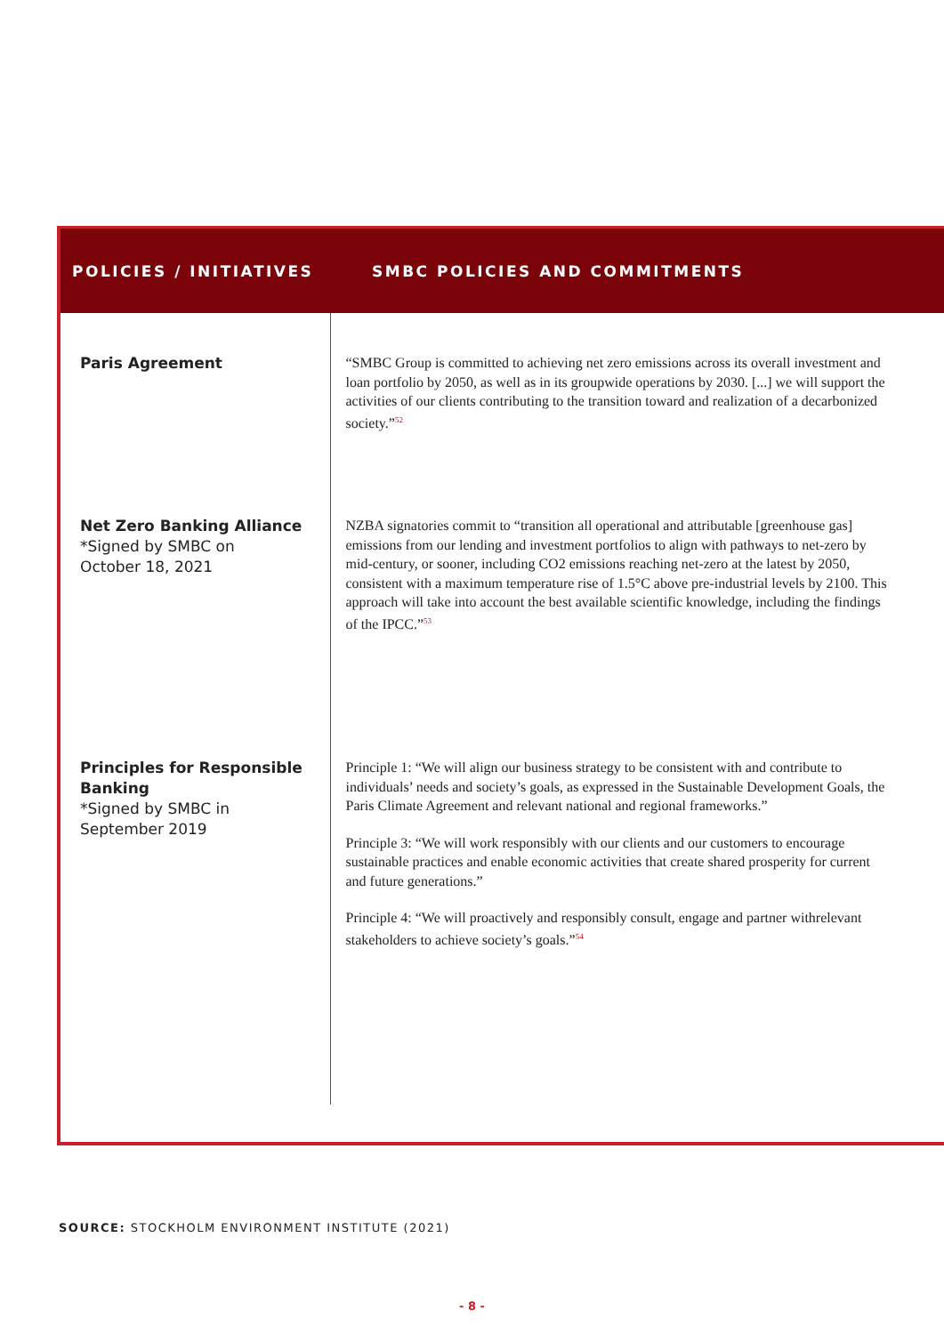| POLICIES / INITIATIVES | SMBC POLICIES AND COMMITMENTS |
| --- | --- |
| Paris Agreement | “SMBC Group is committed to achieving net zero emissions across its overall investment and loan portfolio by 2050, as well as in its groupwide operations by 2030. [...] we will support the activities of our clients contributing to the transition toward and realization of a decarbonized society.”<sup>52</sup> |
| Net Zero Banking Alliance *Signed by SMBC on October 18, 2021 | NZBA signatories commit to “transition all operational and attributable [greenhouse gas] emissions from our lending and investment portfolios to align with pathways to net-zero by mid-century, or sooner, including CO2 emissions reaching net-zero at the latest by 2050, consistent with a maximum temperature rise of 1.5°C above pre-industrial levels by 2100. This approach will take into account the best available scientific knowledge, including the findings of the IPCC.”<sup>53</sup> |
| Principles for Responsible Banking *Signed by SMBC in September 2019 | Principle 1: “We will align our business strategy to be consistent with and contribute to individuals’ needs and society’s goals, as expressed in the Sustainable Development Goals, the Paris Climate Agreement and relevant national and regional frameworks.” Principle 3: “We will work responsibly with our clients and our customers to encourage sustainable practices and enable economic activities that create shared prosperity for current and future generations.” Principle 4: “We will proactively and responsibly consult, engage and partner withrelevant stakeholders to achieve society’s goals.”<sup>54</sup> |
SOURCE: STOCKHOLM ENVIRONMENT INSTITUTE (2021)
- 8 -